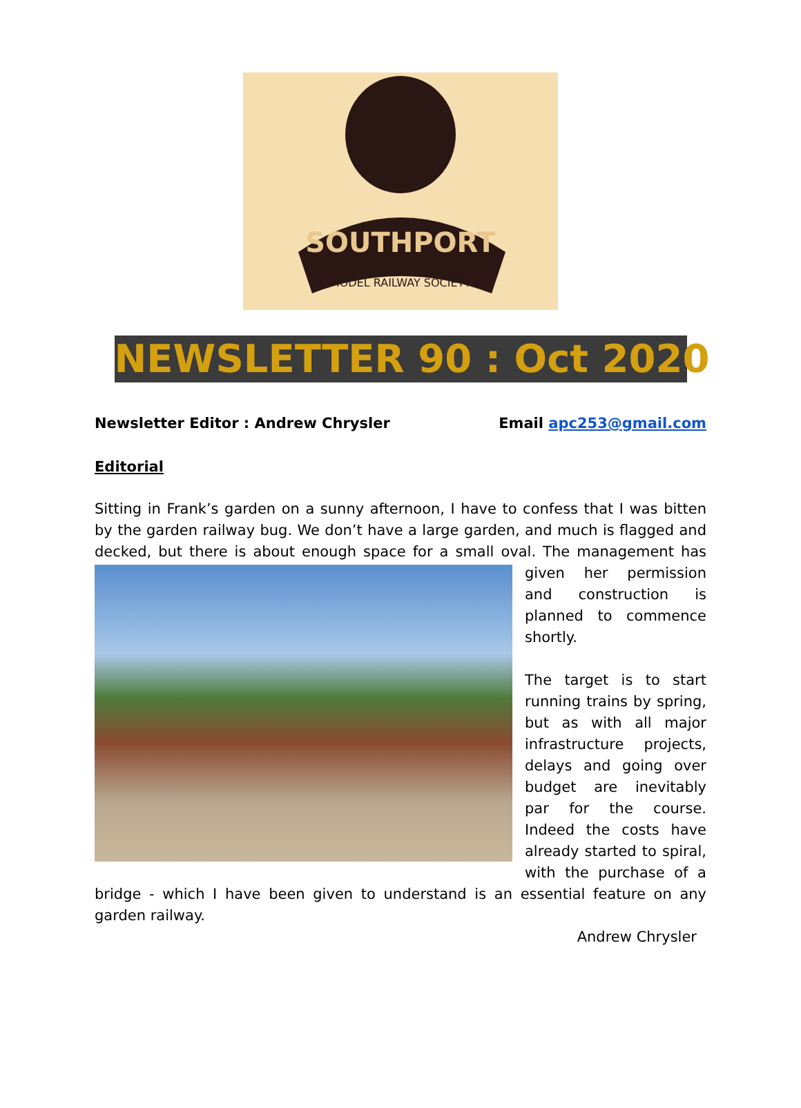SOUTHPORT
MODEL RAILWAY SOCIETY
NEWSLETTER 90 : Oct 2020
Newsletter Editor : Andrew Chrysler Email apc253@gmail.com
Editorial
Sitting in Frank’s garden on a sunny afternoon, I have to confess that I was bitten by the garden railway bug. We don’t have a large garden, and much is flagged and decked, but there is about enough space for a small oval. The management has given her permission and construction is planned to commence shortly.
The target is to start running trains by spring, but as with all major infrastructure projects, delays and going over budget are inevitably par for the course. Indeed the costs have already started to spiral, with the purchase of a bridge - which I have been given to understand is an essential feature on any garden railway.
Andrew Chrysler